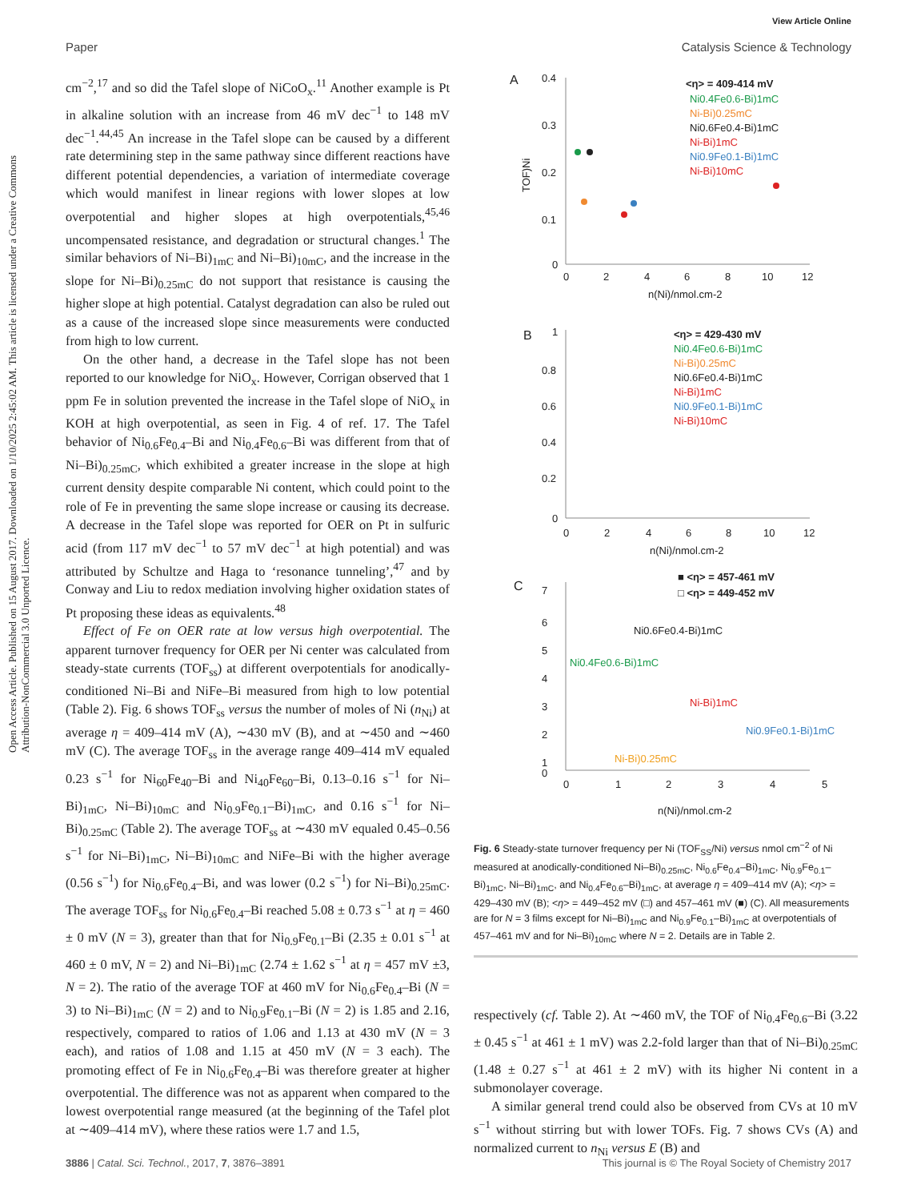View Article Online
Paper Catalysis Science & Technology
Open Access Article. Published on 15 August 2017. Downloaded on 1/10/2025 2:45:02 AM. This article is licensed under a Creative Commons Attribution-NonCommercial 3.0 Unported Licence.
cm<sup>−2</sup>,<sup>17</sup> and so did the Tafel slope of NiCoO<sub>x</sub>.<sup>11</sup> Another example is Pt in alkaline solution with an increase from 46 mV dec<sup>−1</sup> to 148 mV dec<sup>−1</sup>.<sup>44,45</sup> An increase in the Tafel slope can be caused by a different rate determining step in the same pathway since different reactions have different potential dependencies, a variation of intermediate coverage which would manifest in linear regions with lower slopes at low overpotential and higher slopes at high overpotentials,<sup>45,46</sup> uncompensated resistance, and degradation or structural changes.<sup>1</sup> The similar behaviors of Ni–Bi)<sub>1mC</sub> and Ni–Bi)<sub>10mC</sub>, and the increase in the slope for Ni–Bi)<sub>0.25mC</sub> do not support that resistance is causing the higher slope at high potential. Catalyst degradation can also be ruled out as a cause of the increased slope since measurements were conducted from high to low current.
On the other hand, a decrease in the Tafel slope has not been reported to our knowledge for NiO<sub>x</sub>. However, Corrigan observed that 1 ppm Fe in solution prevented the increase in the Tafel slope of NiO<sub>x</sub> in KOH at high overpotential, as seen in Fig. 4 of ref. 17. The Tafel behavior of Ni<sub>0.6</sub>Fe<sub>0.4</sub>–Bi and Ni<sub>0.4</sub>Fe<sub>0.6</sub>–Bi was different from that of Ni–Bi)<sub>0.25mC</sub>, which exhibited a greater increase in the slope at high current density despite comparable Ni content, which could point to the role of Fe in preventing the same slope increase or causing its decrease. A decrease in the Tafel slope was reported for OER on Pt in sulfuric acid (from 117 mV dec<sup>−1</sup> to 57 mV dec<sup>−1</sup> at high potential) and was attributed by Schultze and Haga to ‘resonance tunneling’,<sup>47</sup> and by Conway and Liu to redox mediation involving higher oxidation states of Pt proposing these ideas as equivalents.<sup>48</sup>
Effect of Fe on OER rate at low versus high overpotential. The apparent turnover frequency for OER per Ni center was calculated from steady-state currents (TOF<sub>ss</sub>) at different overpotentials for anodically-conditioned Ni–Bi and NiFe–Bi measured from high to low potential (Table 2). Fig. 6 shows TOF<sub>ss</sub> versus the number of moles of Ni (n<sub>Ni</sub>) at average η = 409–414 mV (A), ∼430 mV (B), and at ∼450 and ∼460 mV (C). The average TOF<sub>ss</sub> in the average range 409–414 mV equaled 0.23 s<sup>−1</sup> for Ni<sub>60</sub>Fe<sub>40</sub>–Bi and Ni<sub>40</sub>Fe<sub>60</sub>–Bi, 0.13–0.16 s<sup>−1</sup> for Ni–Bi)<sub>1mC</sub>, Ni–Bi)<sub>10mC</sub> and Ni<sub>0.9</sub>Fe<sub>0.1</sub>–Bi)<sub>1mC</sub>, and 0.16 s<sup>−1</sup> for Ni–Bi)<sub>0.25mC</sub> (Table 2). The average TOF<sub>ss</sub> at ∼430 mV equaled 0.45–0.56 s<sup>−1</sup> for Ni–Bi)<sub>1mC</sub>, Ni–Bi)<sub>10mC</sub> and NiFe–Bi with the higher average (0.56 s<sup>−1</sup>) for Ni<sub>0.6</sub>Fe<sub>0.4</sub>–Bi, and was lower (0.2 s<sup>−1</sup>) for Ni–Bi)<sub>0.25mC</sub>. The average TOF<sub>ss</sub> for Ni<sub>0.6</sub>Fe<sub>0.4</sub>–Bi reached 5.08 ± 0.73 s<sup>−1</sup> at η = 460 ± 0 mV (N = 3), greater than that for Ni<sub>0.9</sub>Fe<sub>0.1</sub>–Bi (2.35 ± 0.01 s<sup>−1</sup> at 460 ± 0 mV, N = 2) and Ni–Bi)<sub>1mC</sub> (2.74 ± 1.62 s<sup>−1</sup> at η = 457 mV ±3, N = 2). The ratio of the average TOF at 460 mV for Ni<sub>0.6</sub>Fe<sub>0.4</sub>–Bi (N = 3) to Ni–Bi)<sub>1mC</sub> (N = 2) and to Ni<sub>0.9</sub>Fe<sub>0.1</sub>–Bi (N = 2) is 1.85 and 2.16, respectively, compared to ratios of 1.06 and 1.13 at 430 mV (N = 3 each), and ratios of 1.08 and 1.15 at 450 mV (N = 3 each). The promoting effect of Fe in Ni<sub>0.6</sub>Fe<sub>0.4</sub>–Bi was therefore greater at higher overpotential. The difference was not as apparent when compared to the lowest overpotential range measured (at the beginning of the Tafel plot at ∼409–414 mV), where these ratios were 1.7 and 1.5,
A
0.4
0.3
0.2
0.1
0
0
2
4
6
8
10
12
n(Ni)/nmol.cm-2
TOF)Ni
<η> = 409-414 mV
Ni0.4Fe0.6-Bi)1mC
Ni-Bi)0.25mC
Ni0.6Fe0.4-Bi)1mC
Ni-Bi)1mC
Ni0.9Fe0.1-Bi)1mC
Ni-Bi)10mC
B
1
0.8
0.6
0.4
0.2
0
0
2
4
6
8
10
12
n(Ni)/nmol.cm-2
<η> = 429-430 mV
Ni0.4Fe0.6-Bi)1mC
Ni-Bi)0.25mC
Ni0.6Fe0.4-Bi)1mC
Ni-Bi)1mC
Ni0.9Fe0.1-Bi)1mC
Ni-Bi)10mC
C
7
6
5
4
3
2
1
0
0
1
2
3
4
5
n(Ni)/nmol.cm-2
■ <η> = 457-461 mV
□ <η> = 449-452 mV
Ni0.6Fe0.4-Bi)1mC
Ni0.4Fe0.6-Bi)1mC
Ni-Bi)1mC
Ni0.9Fe0.1-Bi)1mC
Ni-Bi)0.25mC
Fig. 6 Steady-state turnover frequency per Ni (TOF<sub>SS</sub>/Ni) versus nmol cm<sup>−2</sup> of Ni measured at anodically-conditioned Ni–Bi)<sub>0.25mC</sub>, Ni<sub>0.6</sub>Fe<sub>0.4</sub>–Bi)<sub>1mC</sub>, Ni<sub>0.9</sub>Fe<sub>0.1</sub>–Bi)<sub>1mC</sub>, Ni–Bi)<sub>1mC</sub>, and Ni<sub>0.4</sub>Fe<sub>0.6</sub>–Bi)<sub>1mC</sub>, at average η = 409–414 mV (A); <η> = 429–430 mV (B); <η> = 449–452 mV (□) and 457–461 mV (■) (C). All measurements are for N = 3 films except for Ni–Bi)<sub>1mC</sub> and Ni<sub>0.9</sub>Fe<sub>0.1</sub>–Bi)<sub>1mC</sub> at overpotentials of 457–461 mV and for Ni–Bi)<sub>10mC</sub> where N = 2. Details are in Table 2.
respectively (cf. Table 2). At ∼460 mV, the TOF of Ni<sub>0.4</sub>Fe<sub>0.6</sub>–Bi (3.22 ± 0.45 s<sup>−1</sup> at 461 ± 1 mV) was 2.2-fold larger than that of Ni–Bi)<sub>0.25mC</sub> (1.48 ± 0.27 s<sup>−1</sup> at 461 ± 2 mV) with its higher Ni content in a submonolayer coverage.
A similar general trend could also be observed from CVs at 10 mV s<sup>−1</sup> without stirring but with lower TOFs. Fig. 7 shows CVs (A) and normalized current to n<sub>Ni</sub> versus E (B) and
3886 | Catal. Sci. Technol., 2017, 7, 3876–3891 This journal is © The Royal Society of Chemistry 2017